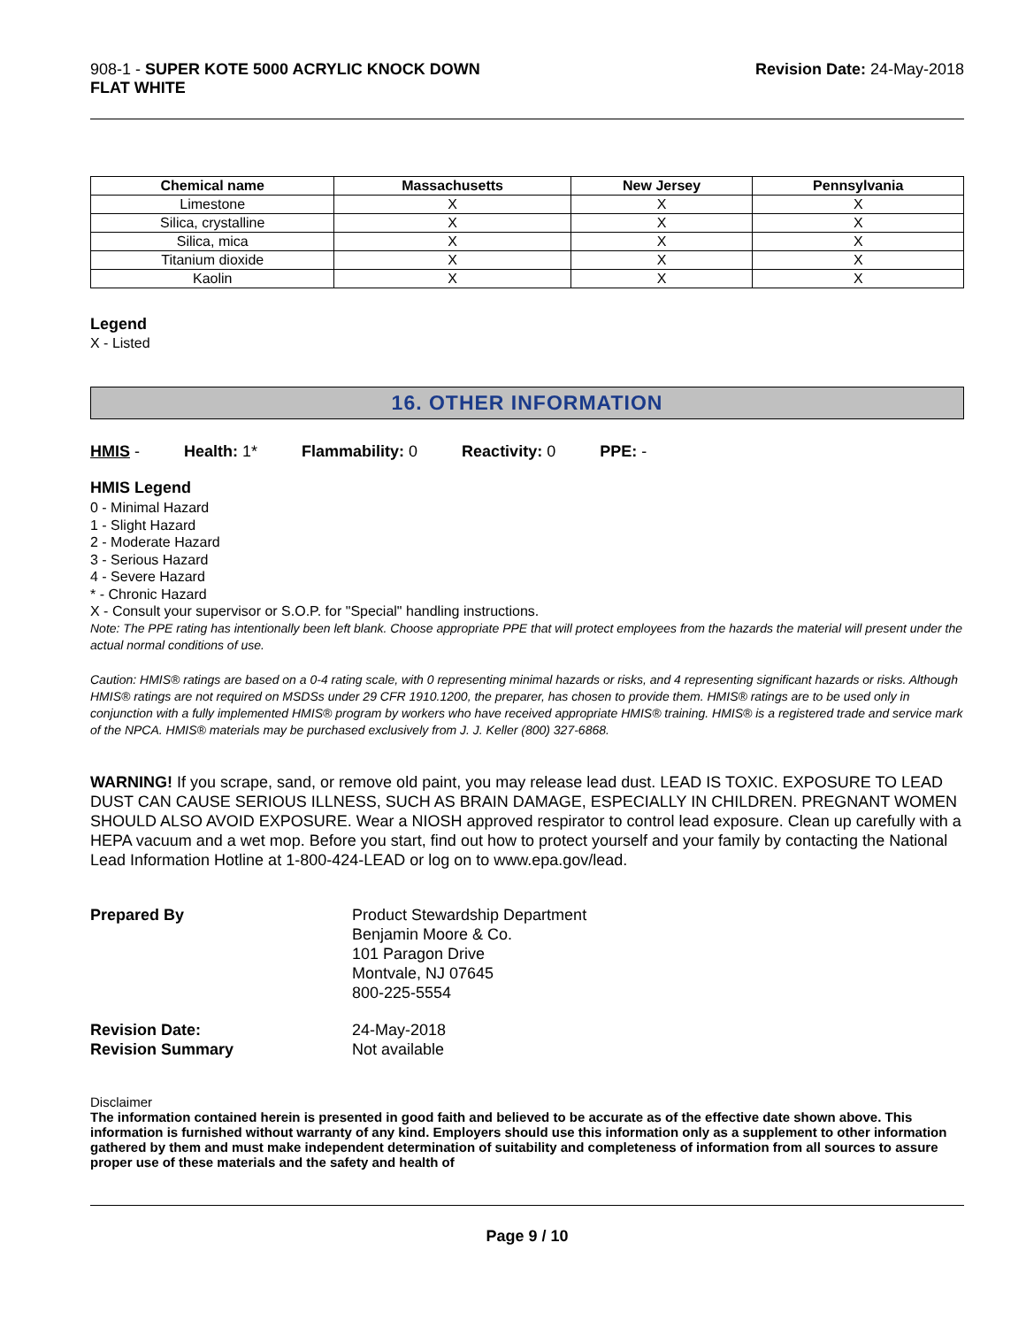908-1 - SUPER KOTE 5000 ACRYLIC KNOCK DOWN
FLAT WHITE
Revision Date: 24-May-2018
| Chemical name | Massachusetts | New Jersey | Pennsylvania |
| --- | --- | --- | --- |
| Limestone | X | X | X |
| Silica, crystalline | X | X | X |
| Silica, mica | X | X | X |
| Titanium dioxide | X | X | X |
| Kaolin | X | X | X |
Legend
X - Listed
16. OTHER INFORMATION
HMIS - Health: 1* Flammability: 0 Reactivity: 0 PPE: -
HMIS Legend
0 - Minimal Hazard
1 - Slight Hazard
2 - Moderate Hazard
3 - Serious Hazard
4 - Severe Hazard
* - Chronic Hazard
X - Consult your supervisor or S.O.P. for "Special" handling instructions.
Note: The PPE rating has intentionally been left blank. Choose appropriate PPE that will protect employees from the hazards the material will present under the actual normal conditions of use.
Caution: HMIS® ratings are based on a 0-4 rating scale, with 0 representing minimal hazards or risks, and 4 representing significant hazards or risks. Although HMIS® ratings are not required on MSDSs under 29 CFR 1910.1200, the preparer, has chosen to provide them. HMIS® ratings are to be used only in conjunction with a fully implemented HMIS® program by workers who have received appropriate HMIS® training. HMIS® is a registered trade and service mark of the NPCA. HMIS® materials may be purchased exclusively from J. J. Keller (800) 327-6868.
WARNING! If you scrape, sand, or remove old paint, you may release lead dust. LEAD IS TOXIC. EXPOSURE TO LEAD DUST CAN CAUSE SERIOUS ILLNESS, SUCH AS BRAIN DAMAGE, ESPECIALLY IN CHILDREN. PREGNANT WOMEN SHOULD ALSO AVOID EXPOSURE. Wear a NIOSH approved respirator to control lead exposure. Clean up carefully with a HEPA vacuum and a wet mop. Before you start, find out how to protect yourself and your family by contacting the National Lead Information Hotline at 1-800-424-LEAD or log on to www.epa.gov/lead.
Prepared By
Product Stewardship Department
Benjamin Moore & Co.
101 Paragon Drive
Montvale, NJ 07645
800-225-5554
Revision Date:
Revision Summary
24-May-2018
Not available
Disclaimer
The information contained herein is presented in good faith and believed to be accurate as of the effective date shown above. This information is furnished without warranty of any kind. Employers should use this information only as a supplement to other information gathered by them and must make independent determination of suitability and completeness of information from all sources to assure proper use of these materials and the safety and health of
Page 9 / 10